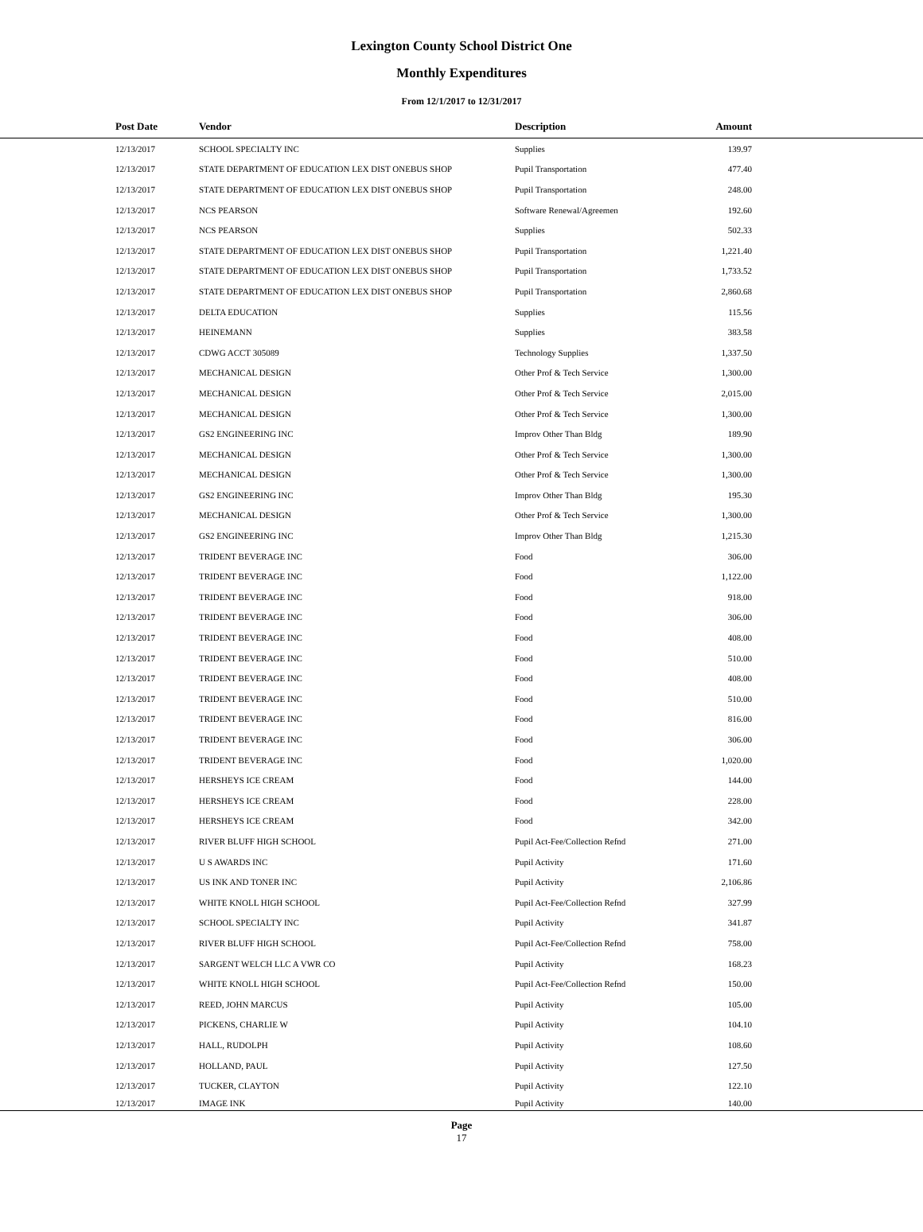Lexington County School District One
Monthly Expenditures
From 12/1/2017 to 12/31/2017
| Post Date | Vendor | Description | Amount | |
| --- | --- | --- | --- | --- |
| 12/13/2017 | SCHOOL SPECIALTY INC | Supplies | 139.97 | |
| 12/13/2017 | STATE DEPARTMENT OF EDUCATION LEX DIST ONEBUS SHOP | Pupil Transportation | 477.40 | |
| 12/13/2017 | STATE DEPARTMENT OF EDUCATION LEX DIST ONEBUS SHOP | Pupil Transportation | 248.00 | |
| 12/13/2017 | NCS PEARSON | Software Renewal/Agreemen | 192.60 | |
| 12/13/2017 | NCS PEARSON | Supplies | 502.33 | |
| 12/13/2017 | STATE DEPARTMENT OF EDUCATION LEX DIST ONEBUS SHOP | Pupil Transportation | 1,221.40 | |
| 12/13/2017 | STATE DEPARTMENT OF EDUCATION LEX DIST ONEBUS SHOP | Pupil Transportation | 1,733.52 | |
| 12/13/2017 | STATE DEPARTMENT OF EDUCATION LEX DIST ONEBUS SHOP | Pupil Transportation | 2,860.68 | |
| 12/13/2017 | DELTA EDUCATION | Supplies | 115.56 | |
| 12/13/2017 | HEINEMANN | Supplies | 383.58 | |
| 12/13/2017 | CDWG ACCT 305089 | Technology Supplies | 1,337.50 | |
| 12/13/2017 | MECHANICAL DESIGN | Other Prof & Tech Service | 1,300.00 | |
| 12/13/2017 | MECHANICAL DESIGN | Other Prof & Tech Service | 2,015.00 | |
| 12/13/2017 | MECHANICAL DESIGN | Other Prof & Tech Service | 1,300.00 | |
| 12/13/2017 | GS2 ENGINEERING INC | Improv Other Than Bldg | 189.90 | |
| 12/13/2017 | MECHANICAL DESIGN | Other Prof & Tech Service | 1,300.00 | |
| 12/13/2017 | MECHANICAL DESIGN | Other Prof & Tech Service | 1,300.00 | |
| 12/13/2017 | GS2 ENGINEERING INC | Improv Other Than Bldg | 195.30 | |
| 12/13/2017 | MECHANICAL DESIGN | Other Prof & Tech Service | 1,300.00 | |
| 12/13/2017 | GS2 ENGINEERING INC | Improv Other Than Bldg | 1,215.30 | |
| 12/13/2017 | TRIDENT BEVERAGE INC | Food | 306.00 | |
| 12/13/2017 | TRIDENT BEVERAGE INC | Food | 1,122.00 | |
| 12/13/2017 | TRIDENT BEVERAGE INC | Food | 918.00 | |
| 12/13/2017 | TRIDENT BEVERAGE INC | Food | 306.00 | |
| 12/13/2017 | TRIDENT BEVERAGE INC | Food | 408.00 | |
| 12/13/2017 | TRIDENT BEVERAGE INC | Food | 510.00 | |
| 12/13/2017 | TRIDENT BEVERAGE INC | Food | 408.00 | |
| 12/13/2017 | TRIDENT BEVERAGE INC | Food | 510.00 | |
| 12/13/2017 | TRIDENT BEVERAGE INC | Food | 816.00 | |
| 12/13/2017 | TRIDENT BEVERAGE INC | Food | 306.00 | |
| 12/13/2017 | TRIDENT BEVERAGE INC | Food | 1,020.00 | |
| 12/13/2017 | HERSHEYS ICE CREAM | Food | 144.00 | |
| 12/13/2017 | HERSHEYS ICE CREAM | Food | 228.00 | |
| 12/13/2017 | HERSHEYS ICE CREAM | Food | 342.00 | |
| 12/13/2017 | RIVER BLUFF HIGH SCHOOL | Pupil Act-Fee/Collection Refnd | 271.00 | |
| 12/13/2017 | U S AWARDS INC | Pupil Activity | 171.60 | |
| 12/13/2017 | US INK AND TONER INC | Pupil Activity | 2,106.86 | |
| 12/13/2017 | WHITE KNOLL HIGH SCHOOL | Pupil Act-Fee/Collection Refnd | 327.99 | |
| 12/13/2017 | SCHOOL SPECIALTY INC | Pupil Activity | 341.87 | |
| 12/13/2017 | RIVER BLUFF HIGH SCHOOL | Pupil Act-Fee/Collection Refnd | 758.00 | |
| 12/13/2017 | SARGENT WELCH LLC A VWR CO | Pupil Activity | 168.23 | |
| 12/13/2017 | WHITE KNOLL HIGH SCHOOL | Pupil Act-Fee/Collection Refnd | 150.00 | |
| 12/13/2017 | REED, JOHN MARCUS | Pupil Activity | 105.00 | |
| 12/13/2017 | PICKENS, CHARLIE W | Pupil Activity | 104.10 | |
| 12/13/2017 | HALL, RUDOLPH | Pupil Activity | 108.60 | |
| 12/13/2017 | HOLLAND, PAUL | Pupil Activity | 127.50 | |
| 12/13/2017 | TUCKER, CLAYTON | Pupil Activity | 122.10 | |
| 12/13/2017 | IMAGE INK | Pupil Activity | 140.00 | |
Page
17